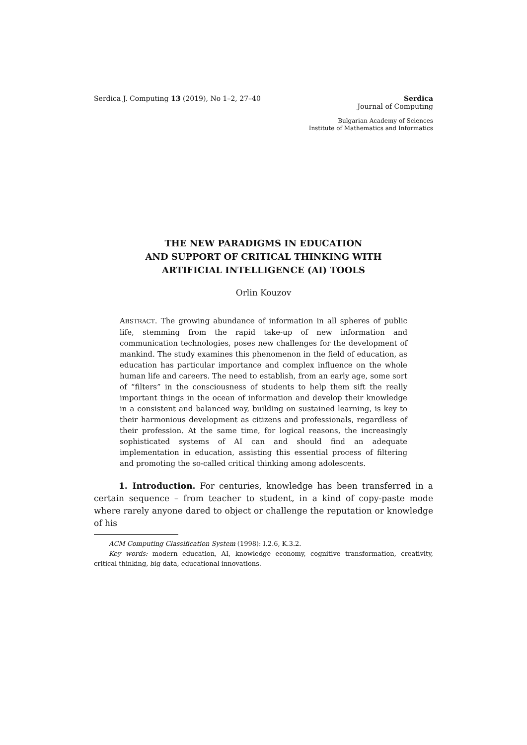Serdica J. Computing 13 (2019), No 1–2, 27–40 Serdica
Journal of Computing
Bulgarian Academy of Sciences
Institute of Mathematics and Informatics
THE NEW PARADIGMS IN EDUCATION
AND SUPPORT OF CRITICAL THINKING WITH
ARTIFICIAL INTELLIGENCE (AI) TOOLS
Orlin Kouzov
ABSTRACT. The growing abundance of information in all spheres of public life, stemming from the rapid take-up of new information and communication technologies, poses new challenges for the development of mankind. The study examines this phenomenon in the field of education, as education has particular importance and complex influence on the whole human life and careers. The need to establish, from an early age, some sort of “filters” in the consciousness of students to help them sift the really important things in the ocean of information and develop their knowledge in a consistent and balanced way, building on sustained learning, is key to their harmonious development as citizens and professionals, regardless of their profession. At the same time, for logical reasons, the increasingly sophisticated systems of AI can and should find an adequate implementation in education, assisting this essential process of filtering and promoting the so-called critical thinking among adolescents.
1. Introduction. For centuries, knowledge has been transferred in a certain sequence – from teacher to student, in a kind of copy-paste mode where rarely anyone dared to object or challenge the reputation or knowledge of his
ACM Computing Classification System (1998): I.2.6, K.3.2.
Key words: modern education, AI, knowledge economy, cognitive transformation, creativity, critical thinking, big data, educational innovations.